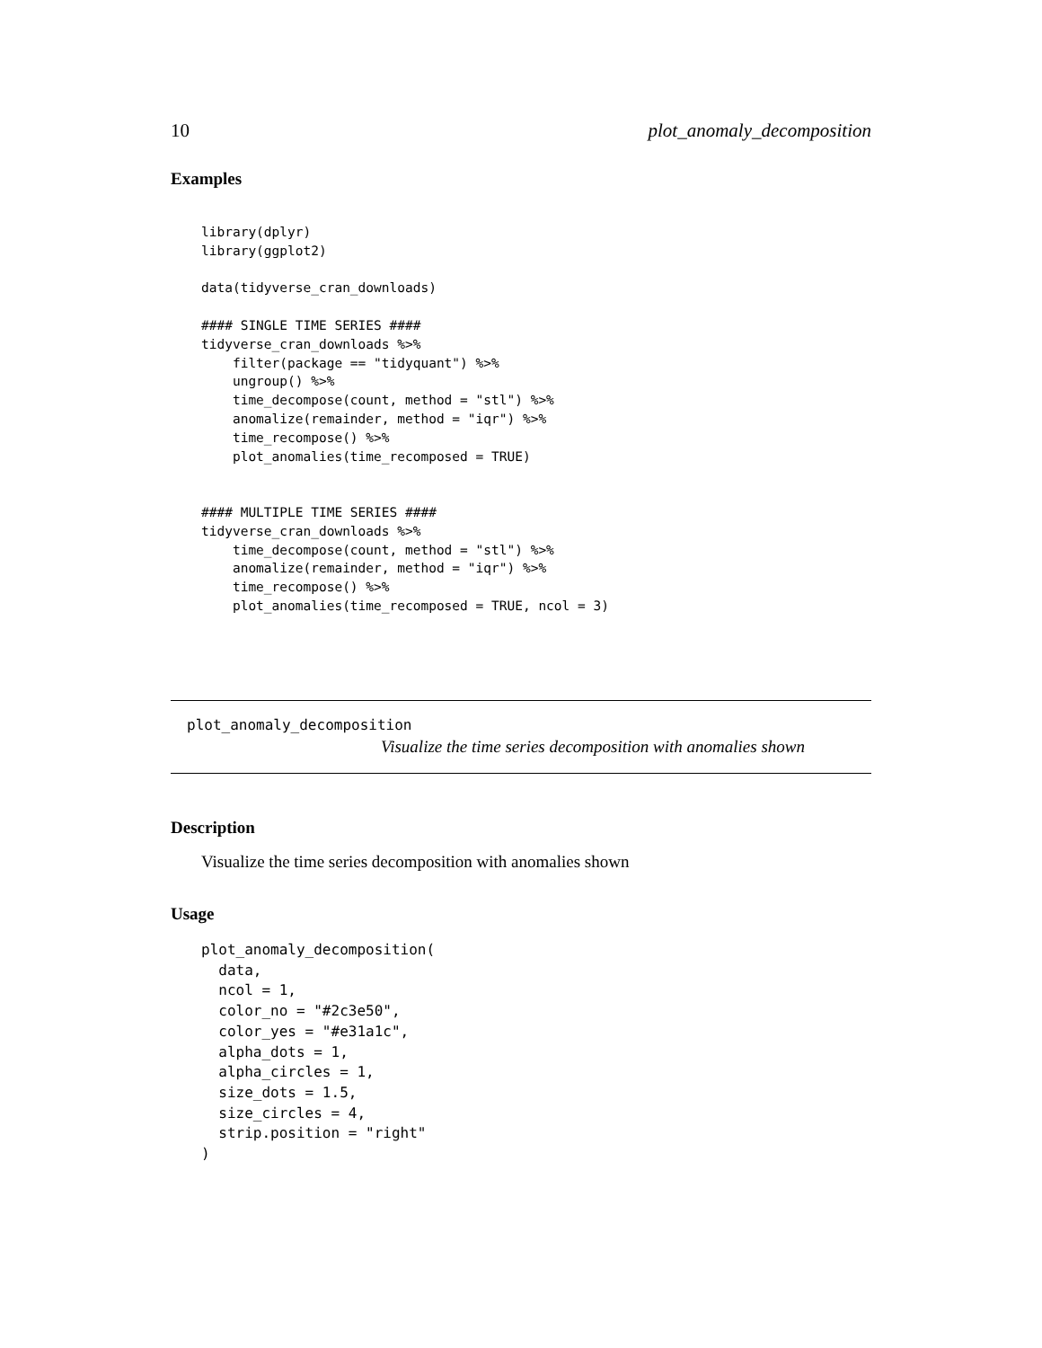10 plot_anomaly_decomposition
Examples
library(dplyr)
library(ggplot2)

data(tidyverse_cran_downloads)

#### SINGLE TIME SERIES ####
tidyverse_cran_downloads %>%
    filter(package == "tidyquant") %>%
    ungroup() %>%
    time_decompose(count, method = "stl") %>%
    anomalize(remainder, method = "iqr") %>%
    time_recompose() %>%
    plot_anomalies(time_recomposed = TRUE)


#### MULTIPLE TIME SERIES ####
tidyverse_cran_downloads %>%
    time_decompose(count, method = "stl") %>%
    anomalize(remainder, method = "iqr") %>%
    time_recompose() %>%
    plot_anomalies(time_recomposed = TRUE, ncol = 3)
plot_anomaly_decomposition
Visualize the time series decomposition with anomalies shown
Description
Visualize the time series decomposition with anomalies shown
Usage
plot_anomaly_decomposition(
  data,
  ncol = 1,
  color_no = "#2c3e50",
  color_yes = "#e31a1c",
  alpha_dots = 1,
  alpha_circles = 1,
  size_dots = 1.5,
  size_circles = 4,
  strip.position = "right"
)